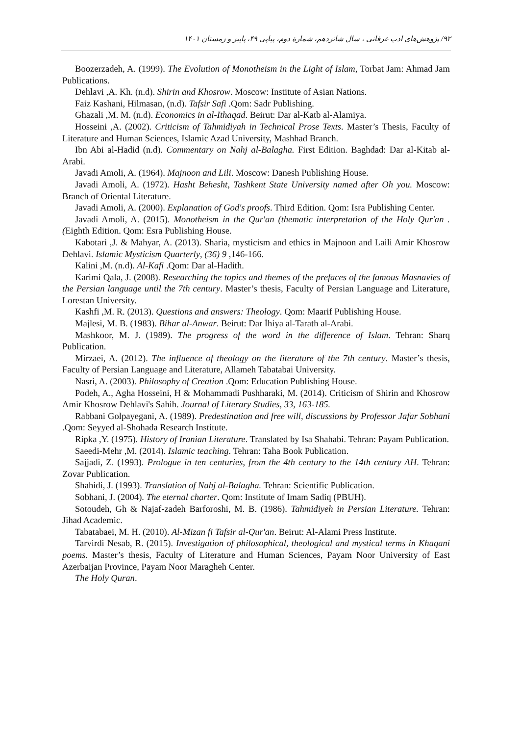۹۲/ پژوهش‌های ادب عرفانی ، سال شانزدهم، شمارهٔ دوم، پیاپی ۴۹، پاییز و زمستان ۱۴۰۱
Boozerzadeh, A. (1999). The Evolution of Monotheism in the Light of Islam, Torbat Jam: Ahmad Jam Publications.
Dehlavi ,A. Kh. (n.d). Shirin and Khosrow. Moscow: Institute of Asian Nations.
Faiz Kashani, Hilmasan, (n.d). Tafsir Safi .Qom: Sadr Publishing.
Ghazali ,M. M. (n.d). Economics in al-Ithaqad. Beirut: Dar al-Katb al-Alamiya.
Hosseini ,A. (2002). Criticism of Tahmidiyah in Technical Prose Texts. Master’s Thesis, Faculty of Literature and Human Sciences, Islamic Azad University, Mashhad Branch.
Ibn Abi al-Hadid (n.d). Commentary on Nahj al-Balagha. First Edition. Baghdad: Dar al-Kitab al-Arabi.
Javadi Amoli, A. (1964). Majnoon and Lili. Moscow: Danesh Publishing House.
Javadi Amoli, A. (1972). Hasht Behesht, Tashkent State University named after Oh you. Moscow: Branch of Oriental Literature.
Javadi Amoli, A. (2000). Explanation of God's proofs. Third Edition. Qom: Isra Publishing Center.
Javadi Amoli, A. (2015). Monotheism in the Qur'an (thematic interpretation of the Holy Qur'an .(Eighth Edition. Qom: Esra Publishing House.
Kabotari ,J. & Mahyar, A. (2013). Sharia, mysticism and ethics in Majnoon and Laili Amir Khosrow Dehlavi. Islamic Mysticism Quarterly, (36) 9 ,146-166.
Kalini ,M. (n.d). Al-Kafi .Qom: Dar al-Hadith.
Karimi Qala, J. (2008). Researching the topics and themes of the prefaces of the famous Masnavies of the Persian language until the 7th century. Master’s thesis, Faculty of Persian Language and Literature, Lorestan University.
Kashfi ,M. R. (2013). Questions and answers: Theology. Qom: Maarif Publishing House.
Majlesi, M. B. (1983). Bihar al-Anwar. Beirut: Dar İhiya al-Tarath al-Arabi.
Mashkoor, M. J. (1989). The progress of the word in the difference of Islam. Tehran: Sharq Publication.
Mirzaei, A. (2012). The influence of theology on the literature of the 7th century. Master’s thesis, Faculty of Persian Language and Literature, Allameh Tabatabai University.
Nasri, A. (2003). Philosophy of Creation .Qom: Education Publishing House.
Podeh, A., Agha Hosseini, H & Mohammadi Pushharaki, M. (2014). Criticism of Shirin and Khosrow Amir Khosrow Dehlavi's Sahih. Journal of Literary Studies, 33, 163-185.
Rabbani Golpayegani, A. (1989). Predestination and free will, discussions by Professor Jafar Sobhani .Qom: Seyyed al-Shohada Research Institute.
Ripka ,Y. (1975). History of Iranian Literature. Translated by Isa Shahabi. Tehran: Payam Publication.
Saeedi-Mehr ,M. (2014). Islamic teaching. Tehran: Taha Book Publication.
Sajjadi, Z. (1993). Prologue in ten centuries, from the 4th century to the 14th century AH. Tehran: Zovar Publication.
Shahidi, J. (1993). Translation of Nahj al-Balagha. Tehran: Scientific Publication.
Sobhani, J. (2004). The eternal charter. Qom: Institute of Imam Sadiq (PBUH).
Sotoudeh, Gh & Najaf-zadeh Barforoshi, M. B. (1986). Tahmidiyeh in Persian Literature. Tehran: Jihad Academic.
Tabatabaei, M. H. (2010). Al-Mizan fi Tafsir al-Qur'an. Beirut: Al-Alami Press Institute.
Tarvirdi Nesab, R. (2015). Investigation of philosophical, theological and mystical terms in Khaqani poems. Master’s thesis, Faculty of Literature and Human Sciences, Payam Noor University of East Azerbaijan Province, Payam Noor Maragheh Center.
The Holy Quran.